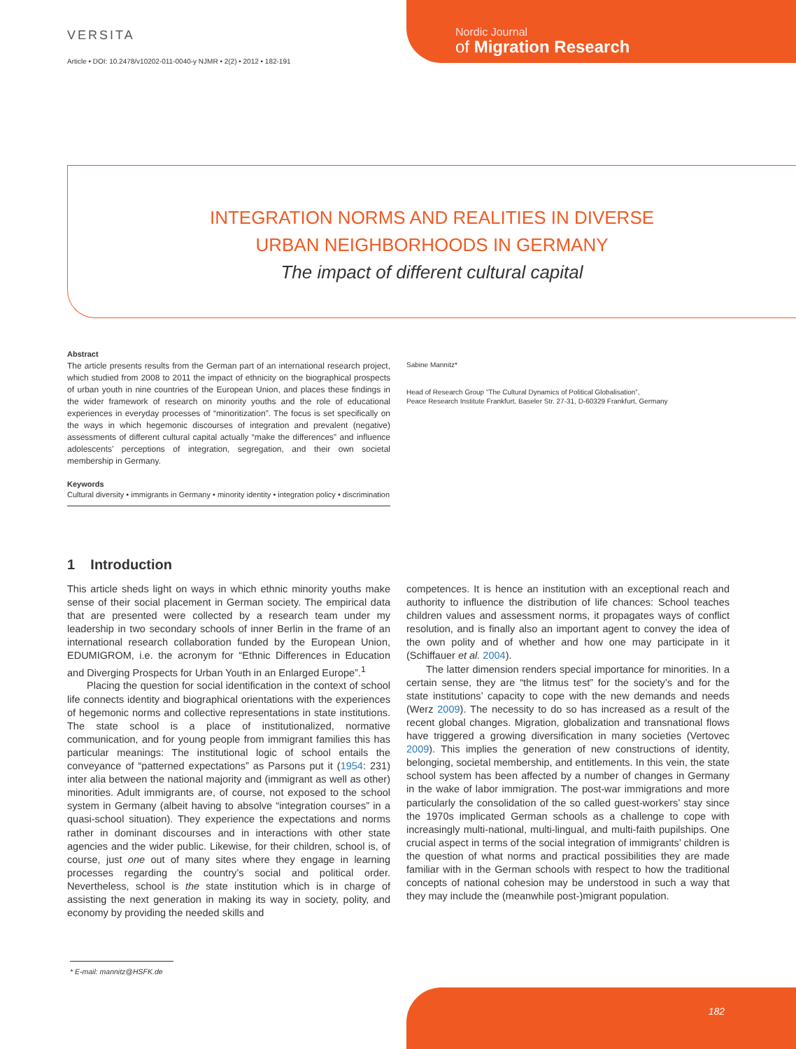VERSITA
Article • DOI: 10.2478/v10202-011-0040-y NJMR • 2(2) • 2012 • 182-191
Nordic Journal
of Migration Research
INTEGRATION NORMS AND REALITIES IN DIVERSE
URBAN NEIGHBORHOODS IN GERMANY
The impact of different cultural capital
Abstract
The article presents results from the German part of an international research project, which studied from 2008 to 2011 the impact of ethnicity on the biographical prospects of urban youth in nine countries of the European Union, and places these findings in the wider framework of research on minority youths and the role of educational experiences in everyday processes of “minoritization”. The focus is set specifically on the ways in which hegemonic discourses of integration and prevalent (negative) assessments of different cultural capital actually “make the differences” and influence adolescents’ perceptions of integration, segregation, and their own societal membership in Germany.
Keywords
Cultural diversity • immigrants in Germany • minority identity • integration policy • discrimination
Sabine Mannitz*
Head of Research Group “The Cultural Dynamics of Political Globalisation”,
Peace Research Institute Frankfurt, Baseler Str. 27-31, D-60329 Frankfurt, Germany
1 Introduction
This article sheds light on ways in which ethnic minority youths make sense of their social placement in German society. The empirical data that are presented were collected by a research team under my leadership in two secondary schools of inner Berlin in the frame of an international research collaboration funded by the European Union, EDUMIGROM, i.e. the acronym for “Ethnic Differences in Education and Diverging Prospects for Urban Youth in an Enlarged Europe”.<sup>1</sup>
Placing the question for social identification in the context of school life connects identity and biographical orientations with the experiences of hegemonic norms and collective representations in state institutions. The state school is a place of institutionalized, normative communication, and for young people from immigrant families this has particular meanings: The institutional logic of school entails the conveyance of “patterned expectations” as Parsons put it (1954: 231) inter alia between the national majority and (immigrant as well as other) minorities. Adult immigrants are, of course, not exposed to the school system in Germany (albeit having to absolve “integration courses” in a quasi-school situation). They experience the expectations and norms rather in dominant discourses and in interactions with other state agencies and the wider public. Likewise, for their children, school is, of course, just one out of many sites where they engage in learning processes regarding the country’s social and political order. Nevertheless, school is the state institution which is in charge of assisting the next generation in making its way in society, polity, and economy by providing the needed skills and
competences. It is hence an institution with an exceptional reach and authority to influence the distribution of life chances: School teaches children values and assessment norms, it propagates ways of conflict resolution, and is finally also an important agent to convey the idea of the own polity and of whether and how one may participate in it (Schiffauer et al. 2004).
The latter dimension renders special importance for minorities. In a certain sense, they are “the litmus test” for the society’s and for the state institutions’ capacity to cope with the new demands and needs (Werz 2009). The necessity to do so has increased as a result of the recent global changes. Migration, globalization and transnational flows have triggered a growing diversification in many societies (Vertovec 2009). This implies the generation of new constructions of identity, belonging, societal membership, and entitlements. In this vein, the state school system has been affected by a number of changes in Germany in the wake of labor immigration. The post-war immigrations and more particularly the consolidation of the so called guest-workers’ stay since the 1970s implicated German schools as a challenge to cope with increasingly multi-national, multi-lingual, and multi-faith pupilships. One crucial aspect in terms of the social integration of immigrants’ children is the question of what norms and practical possibilities they are made familiar with in the German schools with respect to how the traditional concepts of national cohesion may be understood in such a way that they may include the (meanwhile post-)migrant population.
* E-mail: mannitz@HSFK.de
182